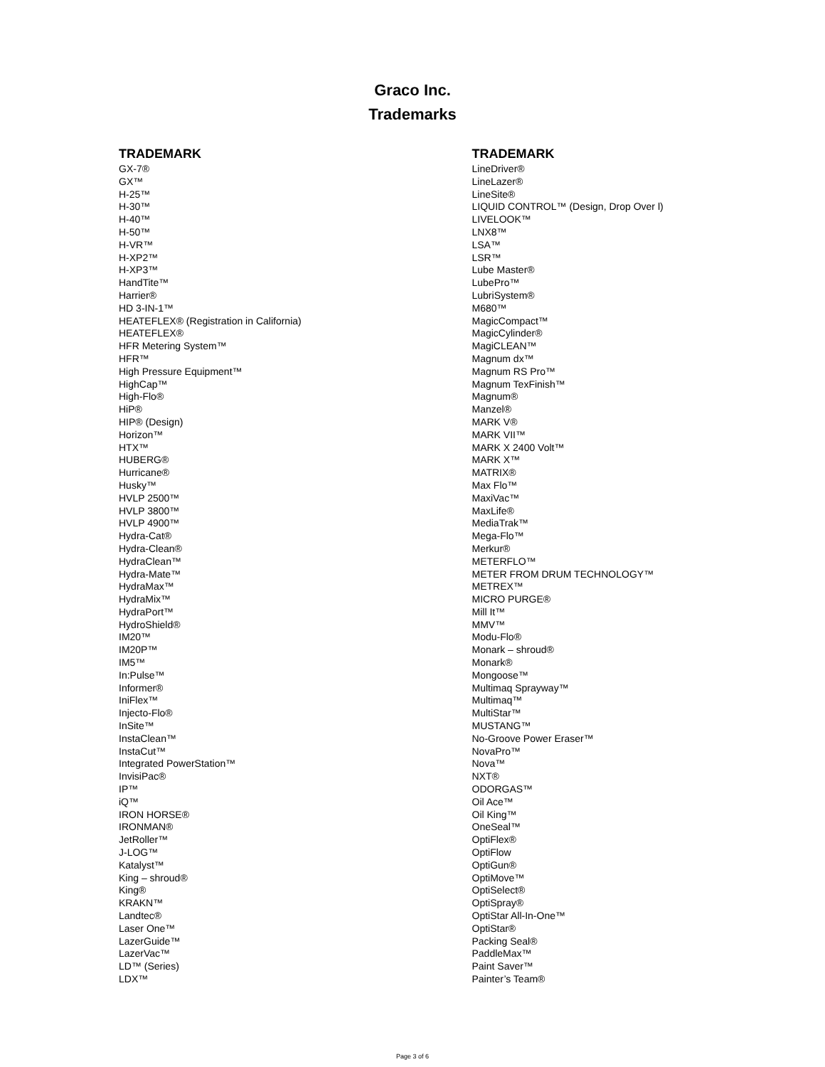Graco Inc.
Trademarks
TRADEMARK
GX-7®
GX™
H-25™
H-30™
H-40™
H-50™
H-VR™
H-XP2™
H-XP3™
HandTite™
Harrier®
HD 3-IN-1™
HEATEFLEX® (Registration in California)
HEATEFLEX®
HFR Metering System™
HFR™
High Pressure Equipment™
HighCap™
High-Flo®
HiP®
HIP® (Design)
Horizon™
HTX™
HUBERG®
Hurricane®
Husky™
HVLP 2500™
HVLP 3800™
HVLP 4900™
Hydra-Cat®
Hydra-Clean®
HydraClean™
Hydra-Mate™
HydraMax™
HydraMix™
HydraPort™
HydroShield®
IM20™
IM20P™
IM5™
In:Pulse™
Informer®
IniFlex™
Injecto-Flo®
InSite™
InstaClean™
InstaCut™
Integrated PowerStation™
InvisiPac®
IP™
iQ™
IRON HORSE®
IRONMAN®
JetRoller™
J-LOG™
Katalyst™
King – shroud®
King®
KRAKN™
Landtec®
Laser One™
LazerGuide™
LazerVac™
LD™ (Series)
LDX™
TRADEMARK
LineDriver®
LineLazer®
LineSite®
LIQUID CONTROL™ (Design, Drop Over l)
LIVELOOK™
LNX8™
LSA™
LSR™
Lube Master®
LubePro™
LubriSystem®
M680™
MagicCompact™
MagicCylinder®
MagiCLEAN™
Magnum dx™
Magnum RS Pro™
Magnum TexFinish™
Magnum®
Manzel®
MARK V®
MARK VII™
MARK X 2400 Volt™
MARK X™
MATRIX®
Max Flo™
MaxiVac™
MaxLife®
MediaTrak™
Mega-Flo™
Merkur®
METERFLO™
METER FROM DRUM TECHNOLOGY™
METREX™
MICRO PURGE®
Mill It™
MMV™
Modu-Flo®
Monark – shroud®
Monark®
Mongoose™
Multimaq Sprayway™
Multimaq™
MultiStar™
MUSTANG™
No-Groove Power Eraser™
NovaPro™
Nova™
NXT®
ODORGAS™
Oil Ace™
Oil King™
OneSeal™
OptiFlex®
OptiFlow
OptiGun®
OptiMove™
OptiSelect®
OptiSpray®
OptiStar All-In-One™
OptiStar®
Packing Seal®
PaddleMax™
Paint Saver™
Painter’s Team®
Page 3 of 6